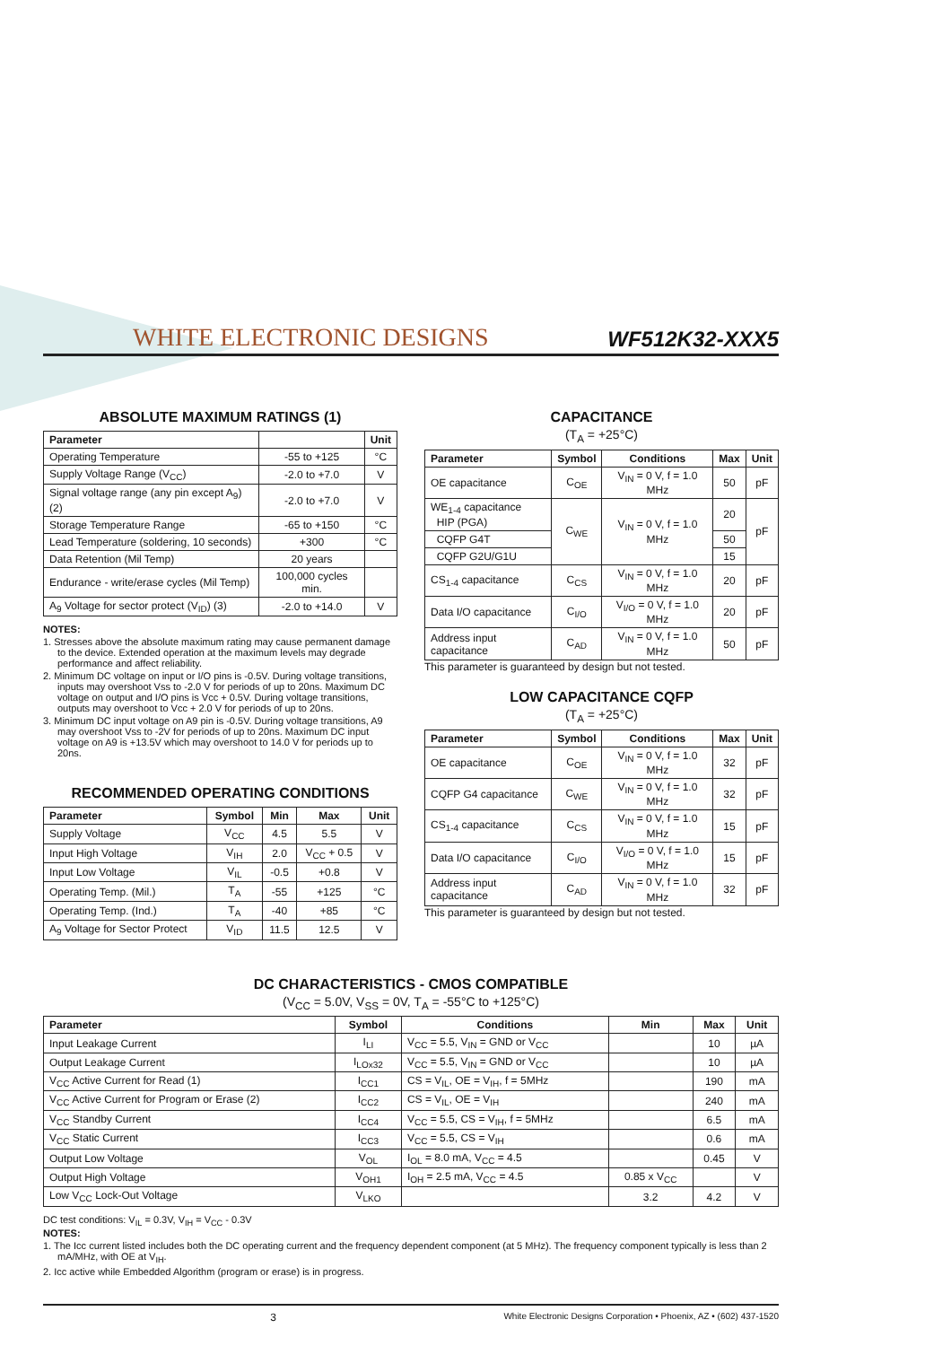WHITE ELECTRONIC DESIGNS
WF512K32-XXX5
ABSOLUTE MAXIMUM RATINGS (1)
| Parameter | | Unit |
| --- | --- | --- |
| Operating Temperature | -55 to +125 | °C |
| Supply Voltage Range (V<sub>CC</sub>) | -2.0 to +7.0 | V |
| Signal voltage range (any pin except A<sub>9</sub>) (2) | -2.0 to +7.0 | V |
| Storage Temperature Range | -65 to +150 | °C |
| Lead Temperature (soldering, 10 seconds) | +300 | °C |
| Data Retention (Mil Temp) | 20 years | |
| Endurance - write/erase cycles (Mil Temp) | 100,000 cycles min. | |
| A<sub>9</sub> Voltage for sector protect (V<sub>ID</sub>) (3) | -2.0 to +14.0 | V |
NOTES:
1. Stresses above the absolute maximum rating may cause permanent damage to the device. Extended operation at the maximum levels may degrade performance and affect reliability.
2. Minimum DC voltage on input or I/O pins is -0.5V. During voltage transitions, inputs may overshoot Vss to -2.0 V for periods of up to 20ns. Maximum DC voltage on output and I/O pins is Vcc + 0.5V. During voltage transitions, outputs may overshoot to Vcc + 2.0 V for periods of up to 20ns.
3. Minimum DC input voltage on A9 pin is -0.5V. During voltage transitions, A9 may overshoot Vss to -2V for periods of up to 20ns. Maximum DC input voltage on A9 is +13.5V which may overshoot to 14.0 V for periods up to 20ns.
RECOMMENDED OPERATING CONDITIONS
| Parameter | Symbol | Min | Max | Unit |
| --- | --- | --- | --- | --- |
| Supply Voltage | V<sub>CC</sub> | 4.5 | 5.5 | V |
| Input High Voltage | V<sub>IH</sub> | 2.0 | V<sub>CC</sub> + 0.5 | V |
| Input Low Voltage | V<sub>IL</sub> | -0.5 | +0.8 | V |
| Operating Temp. (Mil.) | T<sub>A</sub> | -55 | +125 | °C |
| Operating Temp. (Ind.) | T<sub>A</sub> | -40 | +85 | °C |
| A<sub>9</sub> Voltage for Sector Protect | V<sub>ID</sub> | 11.5 | 12.5 | V |
CAPACITANCE
(T<sub>A</sub> = +25°C)
| Parameter | Symbol | Conditions | Max | Unit |
| --- | --- | --- | --- | --- |
| OE capacitance | C<sub>OE</sub> | V<sub>IN</sub> = 0 V, f = 1.0 MHz | 50 | pF |
| WE<sub>1-4</sub> capacitance HIP (PGA) | C<sub>WE</sub> | V<sub>IN</sub> = 0 V, f = 1.0 MHz | 20 | pF |
| CQFP G4T | | | 50 | |
| CQFP G2U/G1U | | | 15 | |
| CS<sub>1-4</sub> capacitance | C<sub>CS</sub> | V<sub>IN</sub> = 0 V, f = 1.0 MHz | 20 | pF |
| Data I/O capacitance | C<sub>I/O</sub> | V<sub>I/O</sub> = 0 V, f = 1.0 MHz | 20 | pF |
| Address input capacitance | C<sub>AD</sub> | V<sub>IN</sub> = 0 V, f = 1.0 MHz | 50 | pF |
This parameter is guaranteed by design but not tested.
LOW CAPACITANCE CQFP
(T<sub>A</sub> = +25°C)
| Parameter | Symbol | Conditions | Max | Unit |
| --- | --- | --- | --- | --- |
| OE capacitance | C<sub>OE</sub> | V<sub>IN</sub> = 0 V, f = 1.0 MHz | 32 | pF |
| CQFP G4 capacitance | C<sub>WE</sub> | V<sub>IN</sub> = 0 V, f = 1.0 MHz | 32 | pF |
| CS<sub>1-4</sub> capacitance | C<sub>CS</sub> | V<sub>IN</sub> = 0 V, f = 1.0 MHz | 15 | pF |
| Data I/O capacitance | C<sub>I/O</sub> | V<sub>I/O</sub> = 0 V, f = 1.0 MHz | 15 | pF |
| Address input capacitance | C<sub>AD</sub> | V<sub>IN</sub> = 0 V, f = 1.0 MHz | 32 | pF |
This parameter is guaranteed by design but not tested.
DC CHARACTERISTICS - CMOS COMPATIBLE
(V<sub>CC</sub> = 5.0V, V<sub>SS</sub> = 0V, T<sub>A</sub> = -55°C to +125°C)
| Parameter | Symbol | Conditions | Min | Max | Unit |
| --- | --- | --- | --- | --- | --- |
| Input Leakage Current | I<sub>LI</sub> | V<sub>CC</sub> = 5.5, V<sub>IN</sub> = GND or V<sub>CC</sub> | | 10 | µA |
| Output Leakage Current | I<sub>LOx32</sub> | V<sub>CC</sub> = 5.5, V<sub>IN</sub> = GND or V<sub>CC</sub> | | 10 | µA |
| V<sub>CC</sub> Active Current for Read (1) | I<sub>CC1</sub> | CS = V<sub>IL</sub>, OE = V<sub>IH</sub>, f = 5MHz | | 190 | mA |
| V<sub>CC</sub> Active Current for Program or Erase (2) | I<sub>CC2</sub> | CS = V<sub>IL</sub>, OE = V<sub>IH</sub> | | 240 | mA |
| V<sub>CC</sub> Standby Current | I<sub>CC4</sub> | V<sub>CC</sub> = 5.5, CS = V<sub>IH</sub>, f = 5MHz | | 6.5 | mA |
| V<sub>CC</sub> Static Current | I<sub>CC3</sub> | V<sub>CC</sub> = 5.5, CS = V<sub>IH</sub> | | 0.6 | mA |
| Output Low Voltage | V<sub>OL</sub> | I<sub>OL</sub> = 8.0 mA, V<sub>CC</sub> = 4.5 | | 0.45 | V |
| Output High Voltage | V<sub>OH1</sub> | I<sub>OH</sub> = 2.5 mA, V<sub>CC</sub> = 4.5 | 0.85 x V<sub>CC</sub> | | V |
| Low V<sub>CC</sub> Lock-Out Voltage | V<sub>LKO</sub> | | 3.2 | 4.2 | V |
DC test conditions: V<sub>IL</sub> = 0.3V, V<sub>IH</sub> = V<sub>CC</sub> - 0.3V
NOTES:
1. The Icc current listed includes both the DC operating current and the frequency dependent component (at 5 MHz). The frequency component typically is less than 2 mA/MHz, with OE at V<sub>IH</sub>.
2. Icc active while Embedded Algorithm (program or erase) is in progress.
3 White Electronic Designs Corporation • Phoenix, AZ • (602) 437-1520